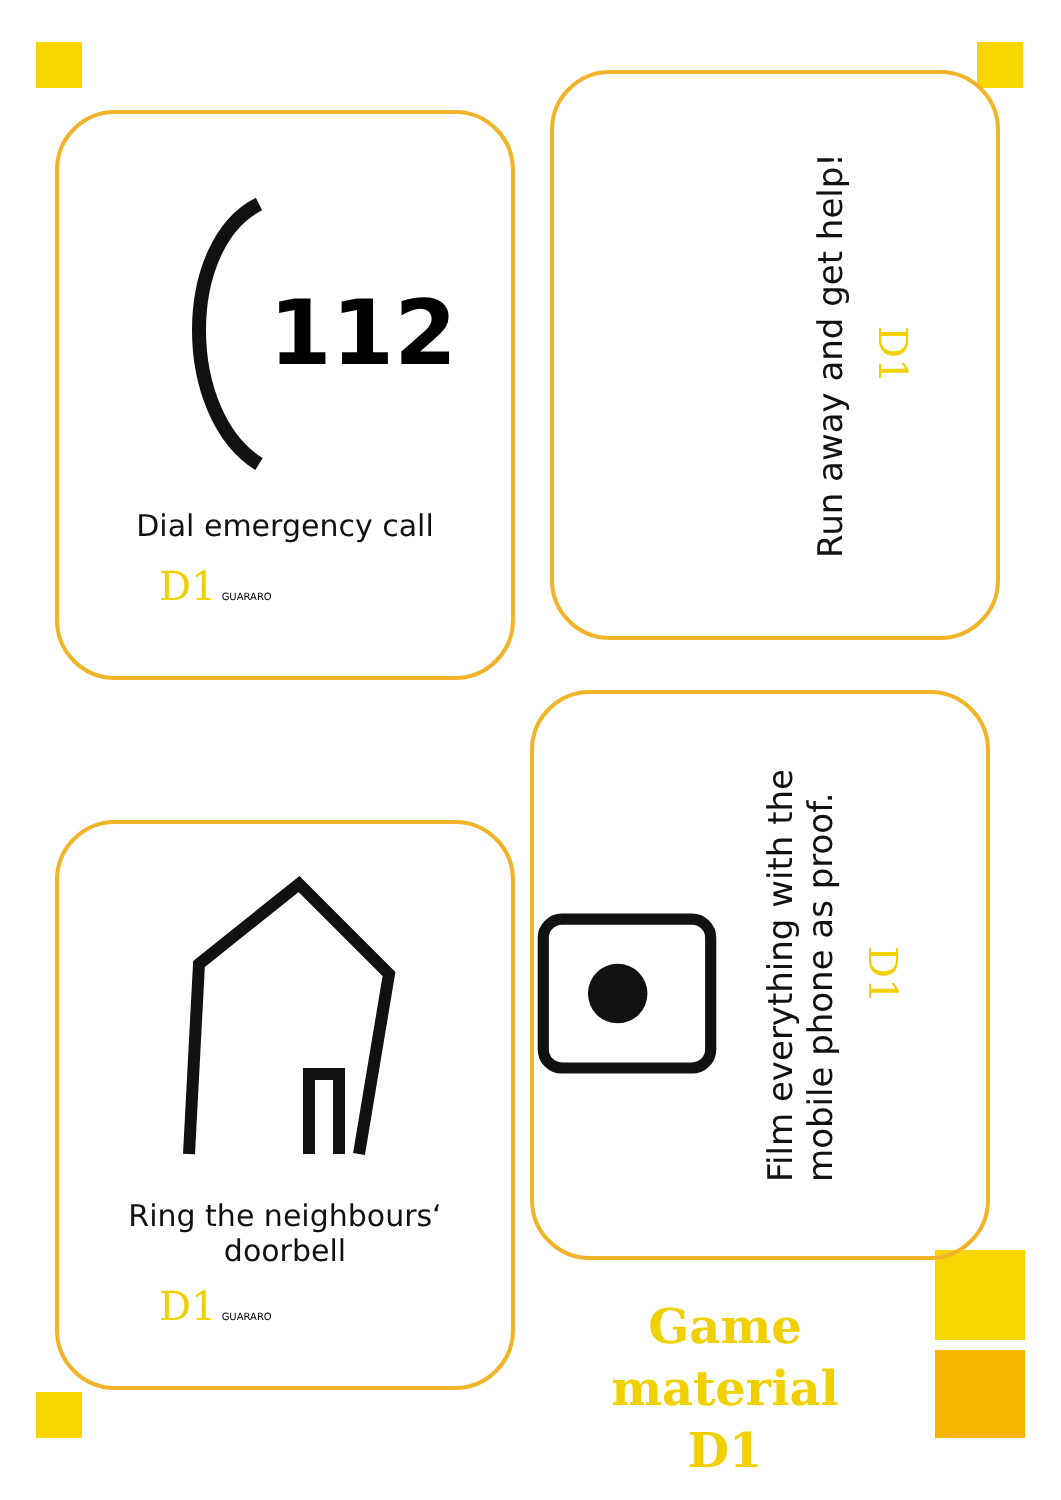112
Dial emergency call
D1 GUARARO
Run away and get help!
D1
Ring the neighbours‘
doorbell
D1 GUARARO
Film everything with the
mobile phone as proof.
D1
Game material
D1